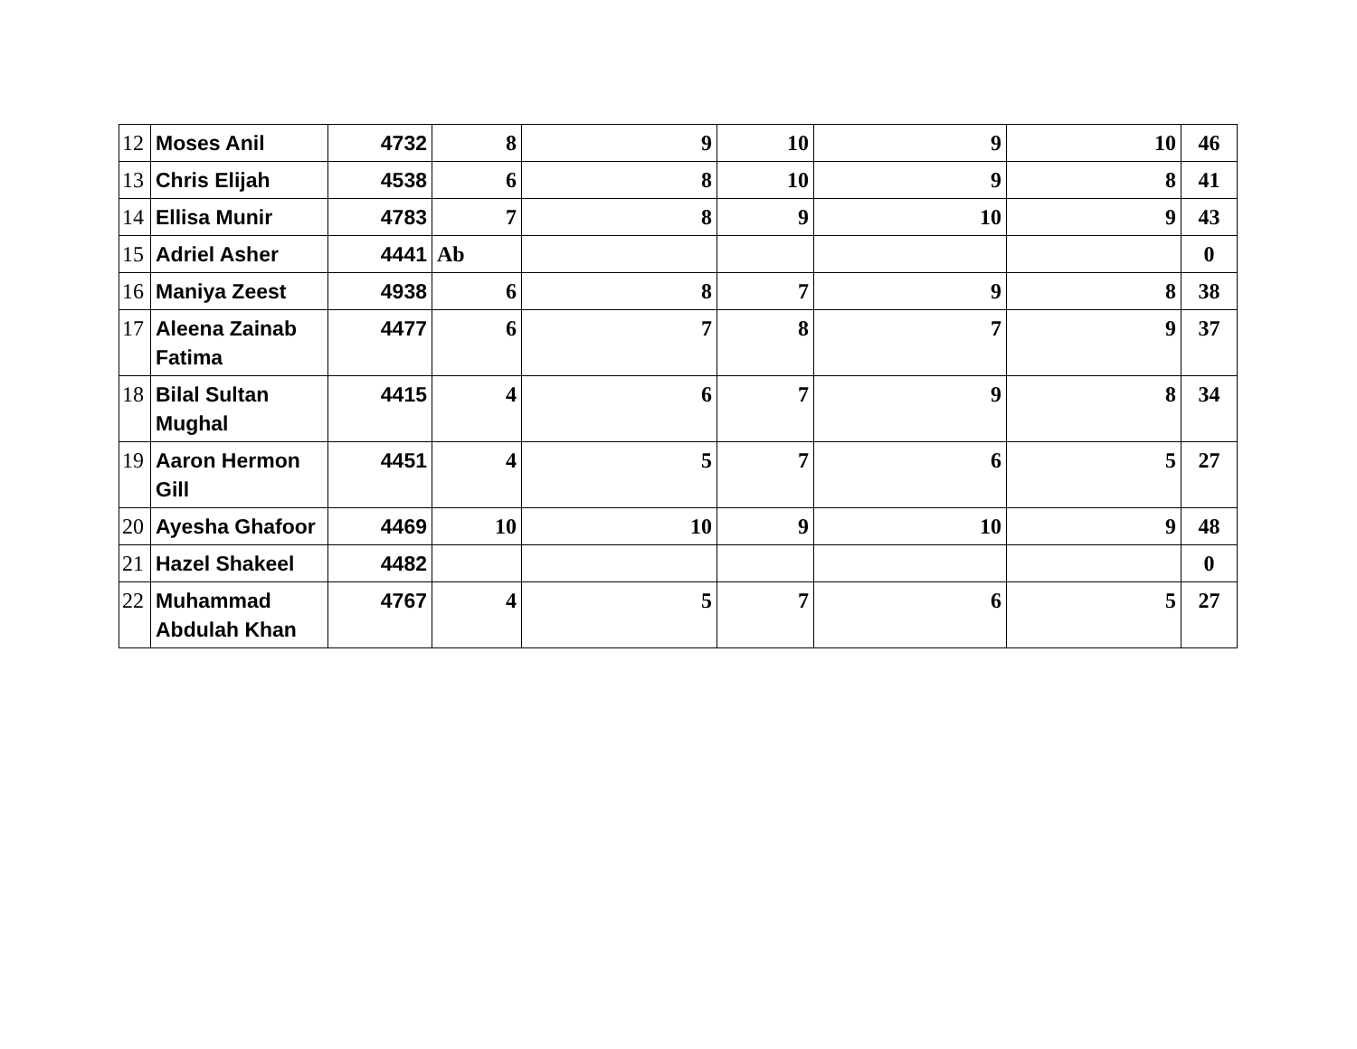| 12 | Moses Anil | 4732 | 8 | 9 | 10 | 9 | 10 | 46 |
| 13 | Chris Elijah | 4538 | 6 | 8 | 10 | 9 | 8 | 41 |
| 14 | Ellisa Munir | 4783 | 7 | 8 | 9 | 10 | 9 | 43 |
| 15 | Adriel Asher | 4441 | Ab | | | | | 0 |
| 16 | Maniya Zeest | 4938 | 6 | 8 | 7 | 9 | 8 | 38 |
| 17 | Aleena Zainab Fatima | 4477 | 6 | 7 | 8 | 7 | 9 | 37 |
| 18 | Bilal Sultan Mughal | 4415 | 4 | 6 | 7 | 9 | 8 | 34 |
| 19 | Aaron Hermon Gill | 4451 | 4 | 5 | 7 | 6 | 5 | 27 |
| 20 | Ayesha Ghafoor | 4469 | 10 | 10 | 9 | 10 | 9 | 48 |
| 21 | Hazel Shakeel | 4482 | | | | | | 0 |
| 22 | Muhammad Abdulah Khan | 4767 | 4 | 5 | 7 | 6 | 5 | 27 |